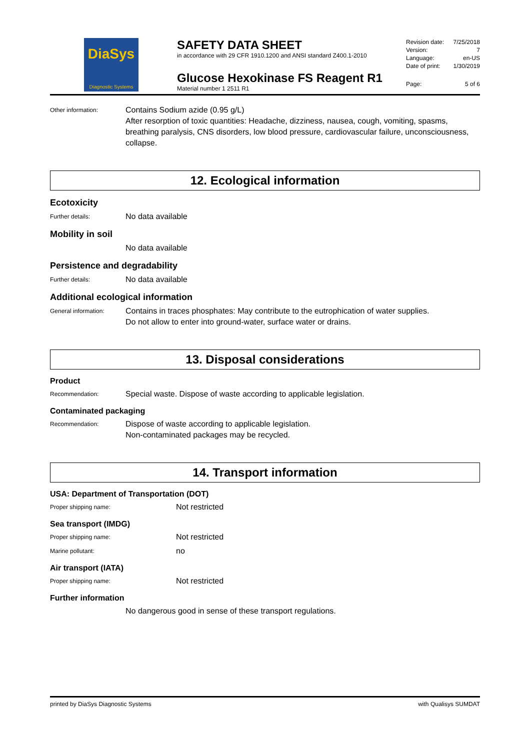DiaSys
Diagnostic Systems
SAFETY DATA SHEET
in accordance with 29 CFR 1910.1200 and ANSI standard Z400.1-2010
Glucose Hexokinase FS Reagent R1
Material number 1 2511 R1
Revision date: 7/25/2018
Version: 7
Language: en-US
Date of print: 1/30/2019
Page: 5 of 6
Other information:
Contains Sodium azide (0.95 g/L)
After resorption of toxic quantities: Headache, dizziness, nausea, cough, vomiting, spasms, breathing paralysis, CNS disorders, low blood pressure, cardiovascular failure, unconsciousness, collapse.
12. Ecological information
Ecotoxicity
Further details:
No data available
Mobility in soil
No data available
Persistence and degradability
Further details:
No data available
Additional ecological information
General information:
Contains in traces phosphates: May contribute to the eutrophication of water supplies.
Do not allow to enter into ground-water, surface water or drains.
13. Disposal considerations
Product
Recommendation:
Special waste. Dispose of waste according to applicable legislation.
Contaminated packaging
Recommendation:
Dispose of waste according to applicable legislation.
Non-contaminated packages may be recycled.
14. Transport information
USA: Department of Transportation (DOT)
Proper shipping name:
Not restricted
Sea transport (IMDG)
Proper shipping name:
Not restricted
Marine pollutant:
no
Air transport (IATA)
Proper shipping name:
Not restricted
Further information
No dangerous good in sense of these transport regulations.
printed by DiaSys Diagnostic Systems with Qualisys SUMDAT